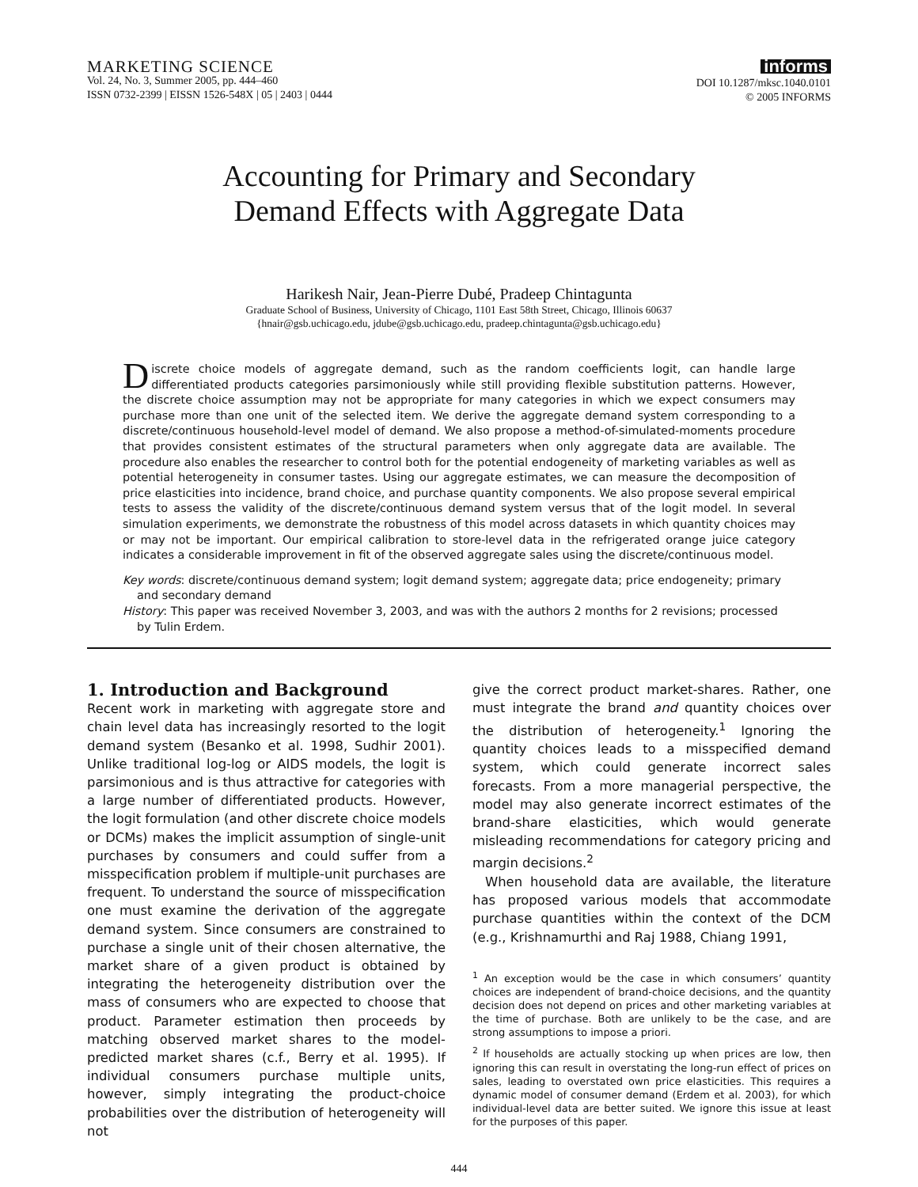MARKETING SCIENCE
Vol. 24, No. 3, Summer 2005, pp. 444–460
ISSN 0732-2399 | EISSN 1526-548X | 05 | 2403 | 0444
informs
DOI 10.1287/mksc.1040.0101
© 2005 INFORMS
Accounting for Primary and Secondary
Demand Effects with Aggregate Data
Harikesh Nair, Jean-Pierre Dubé, Pradeep Chintagunta
Graduate School of Business, University of Chicago, 1101 East 58th Street, Chicago, Illinois 60637
{hnair@gsb.uchicago.edu, jdube@gsb.uchicago.edu, pradeep.chintagunta@gsb.uchicago.edu}
Discrete choice models of aggregate demand, such as the random coefficients logit, can handle large differentiated products categories parsimoniously while still providing flexible substitution patterns. However, the discrete choice assumption may not be appropriate for many categories in which we expect consumers may purchase more than one unit of the selected item. We derive the aggregate demand system corresponding to a discrete/continuous household-level model of demand. We also propose a method-of-simulated-moments procedure that provides consistent estimates of the structural parameters when only aggregate data are available. The procedure also enables the researcher to control both for the potential endogeneity of marketing variables as well as potential heterogeneity in consumer tastes. Using our aggregate estimates, we can measure the decomposition of price elasticities into incidence, brand choice, and purchase quantity components. We also propose several empirical tests to assess the validity of the discrete/continuous demand system versus that of the logit model. In several simulation experiments, we demonstrate the robustness of this model across datasets in which quantity choices may or may not be important. Our empirical calibration to store-level data in the refrigerated orange juice category indicates a considerable improvement in fit of the observed aggregate sales using the discrete/continuous model.
Key words: discrete/continuous demand system; logit demand system; aggregate data; price endogeneity; primary and secondary demand
History: This paper was received November 3, 2003, and was with the authors 2 months for 2 revisions; processed by Tulin Erdem.
1. Introduction and Background
Recent work in marketing with aggregate store and chain level data has increasingly resorted to the logit demand system (Besanko et al. 1998, Sudhir 2001). Unlike traditional log-log or AIDS models, the logit is parsimonious and is thus attractive for categories with a large number of differentiated products. However, the logit formulation (and other discrete choice models or DCMs) makes the implicit assumption of single-unit purchases by consumers and could suffer from a misspecification problem if multiple-unit purchases are frequent. To understand the source of misspecification one must examine the derivation of the aggregate demand system. Since consumers are constrained to purchase a single unit of their chosen alternative, the market share of a given product is obtained by integrating the heterogeneity distribution over the mass of consumers who are expected to choose that product. Parameter estimation then proceeds by matching observed market shares to the model-predicted market shares (c.f., Berry et al. 1995). If individual consumers purchase multiple units, however, simply integrating the product-choice probabilities over the distribution of heterogeneity will not
give the correct product market-shares. Rather, one must integrate the brand and quantity choices over the distribution of heterogeneity.<sup>1</sup> Ignoring the quantity choices leads to a misspecified demand system, which could generate incorrect sales forecasts. From a more managerial perspective, the model may also generate incorrect estimates of the brand-share elasticities, which would generate misleading recommendations for category pricing and margin decisions.<sup>2</sup>
When household data are available, the literature has proposed various models that accommodate purchase quantities within the context of the DCM (e.g., Krishnamurthi and Raj 1988, Chiang 1991,
<sup>1</sup> An exception would be the case in which consumers’ quantity choices are independent of brand-choice decisions, and the quantity decision does not depend on prices and other marketing variables at the time of purchase. Both are unlikely to be the case, and are strong assumptions to impose a priori.
<sup>2</sup> If households are actually stocking up when prices are low, then ignoring this can result in overstating the long-run effect of prices on sales, leading to overstated own price elasticities. This requires a dynamic model of consumer demand (Erdem et al. 2003), for which individual-level data are better suited. We ignore this issue at least for the purposes of this paper.
444